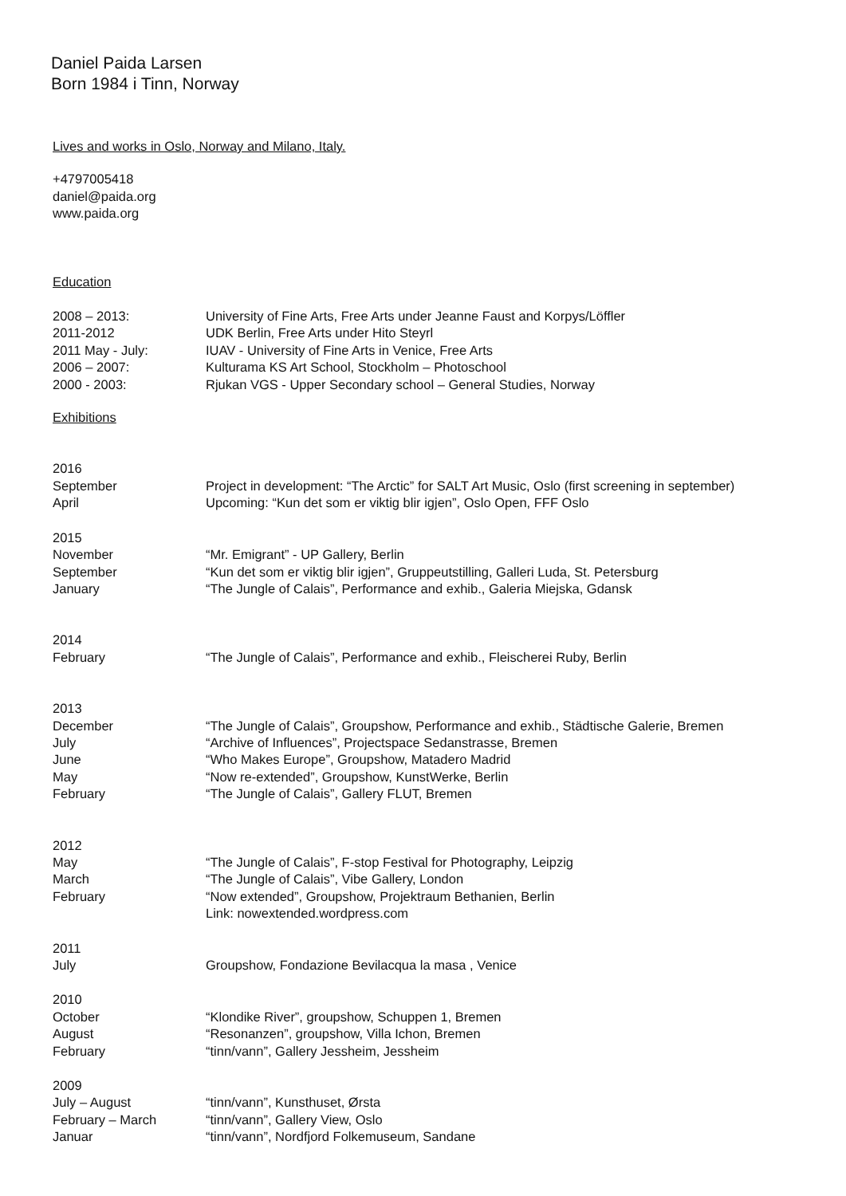Daniel Paida Larsen
Born 1984 i Tinn, Norway
Lives and works in Oslo, Norway and Milano, Italy.
+4797005418
daniel@paida.org
www.paida.org
Education
2008 – 2013: University of Fine Arts, Free Arts under Jeanne Faust and Korpys/Löffler
2011-2012 UDK Berlin, Free Arts under Hito Steyrl
2011 May - July: IUAV - University of Fine Arts in Venice, Free Arts
2006 – 2007: Kulturama KS Art School, Stockholm – Photoschool
2000 - 2003: Rjukan VGS - Upper Secondary school – General Studies, Norway
Exhibitions
2016
September Project in development: “The Arctic” for SALT Art Music, Oslo (first screening in september)
April Upcoming: “Kun det som er viktig blir igjen”, Oslo Open, FFF Oslo
2015
November “Mr. Emigrant” - UP Gallery, Berlin
September “Kun det som er viktig blir igjen”, Gruppeutstilling, Galleri Luda, St. Petersburg
January “The Jungle of Calais”, Performance and exhib., Galeria Miejska, Gdansk
2014
February “The Jungle of Calais”, Performance and exhib., Fleischerei Ruby, Berlin
2013
December “The Jungle of Calais”, Groupshow, Performance and exhib., Städtische Galerie, Bremen
July “Archive of Influences”, Projectspace Sedanstrasse, Bremen
June “Who Makes Europe”, Groupshow, Matadero Madrid
May “Now re-extended”, Groupshow, KunstWerke, Berlin
February “The Jungle of Calais”, Gallery FLUT, Bremen
2012
May “The Jungle of Calais”, F-stop Festival for Photography, Leipzig
March “The Jungle of Calais”, Vibe Gallery, London
February “Now extended”, Groupshow, Projektraum Bethanien, Berlin
Link: nowextended.wordpress.com
2011
July Groupshow, Fondazione Bevilacqua la masa , Venice
2010
October “Klondike River”, groupshow, Schuppen 1, Bremen
August “Resonanzen”, groupshow, Villa Ichon, Bremen
February “tinn/vann”, Gallery Jessheim, Jessheim
2009
July – August “tinn/vann”, Kunsthuset, Ørsta
February – March “tinn/vann”, Gallery View, Oslo
Januar “tinn/vann”, Nordfjord Folkemuseum, Sandane